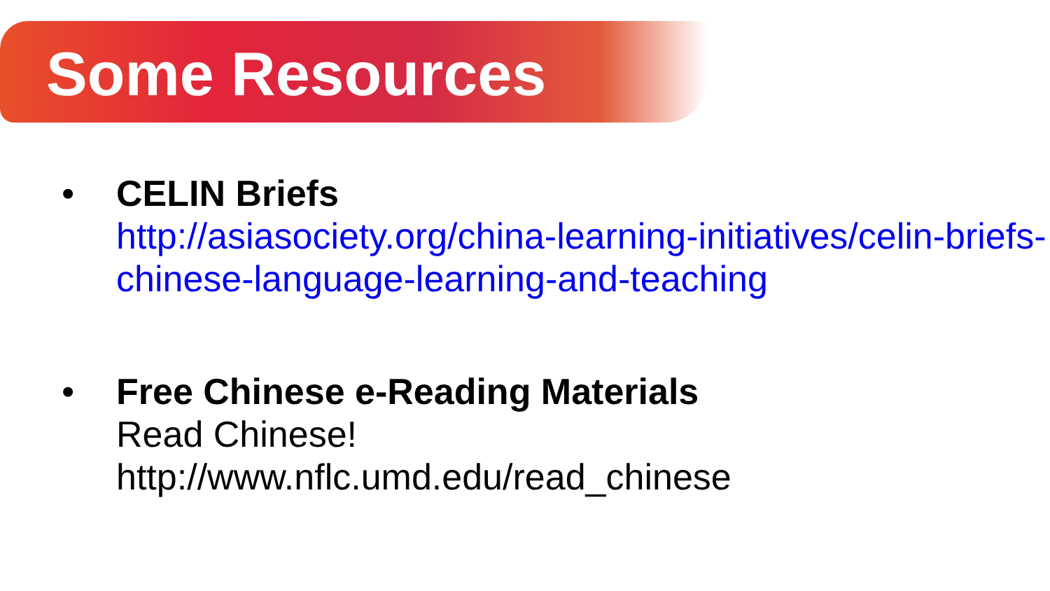Some Resources
• CELIN Briefs
http://asiasociety.org/china-learning-initiatives/celin-briefs-chinese-language-learning-and-teaching
• Free Chinese e-Reading Materials
Read Chinese!
http://www.nflc.umd.edu/read_chinese